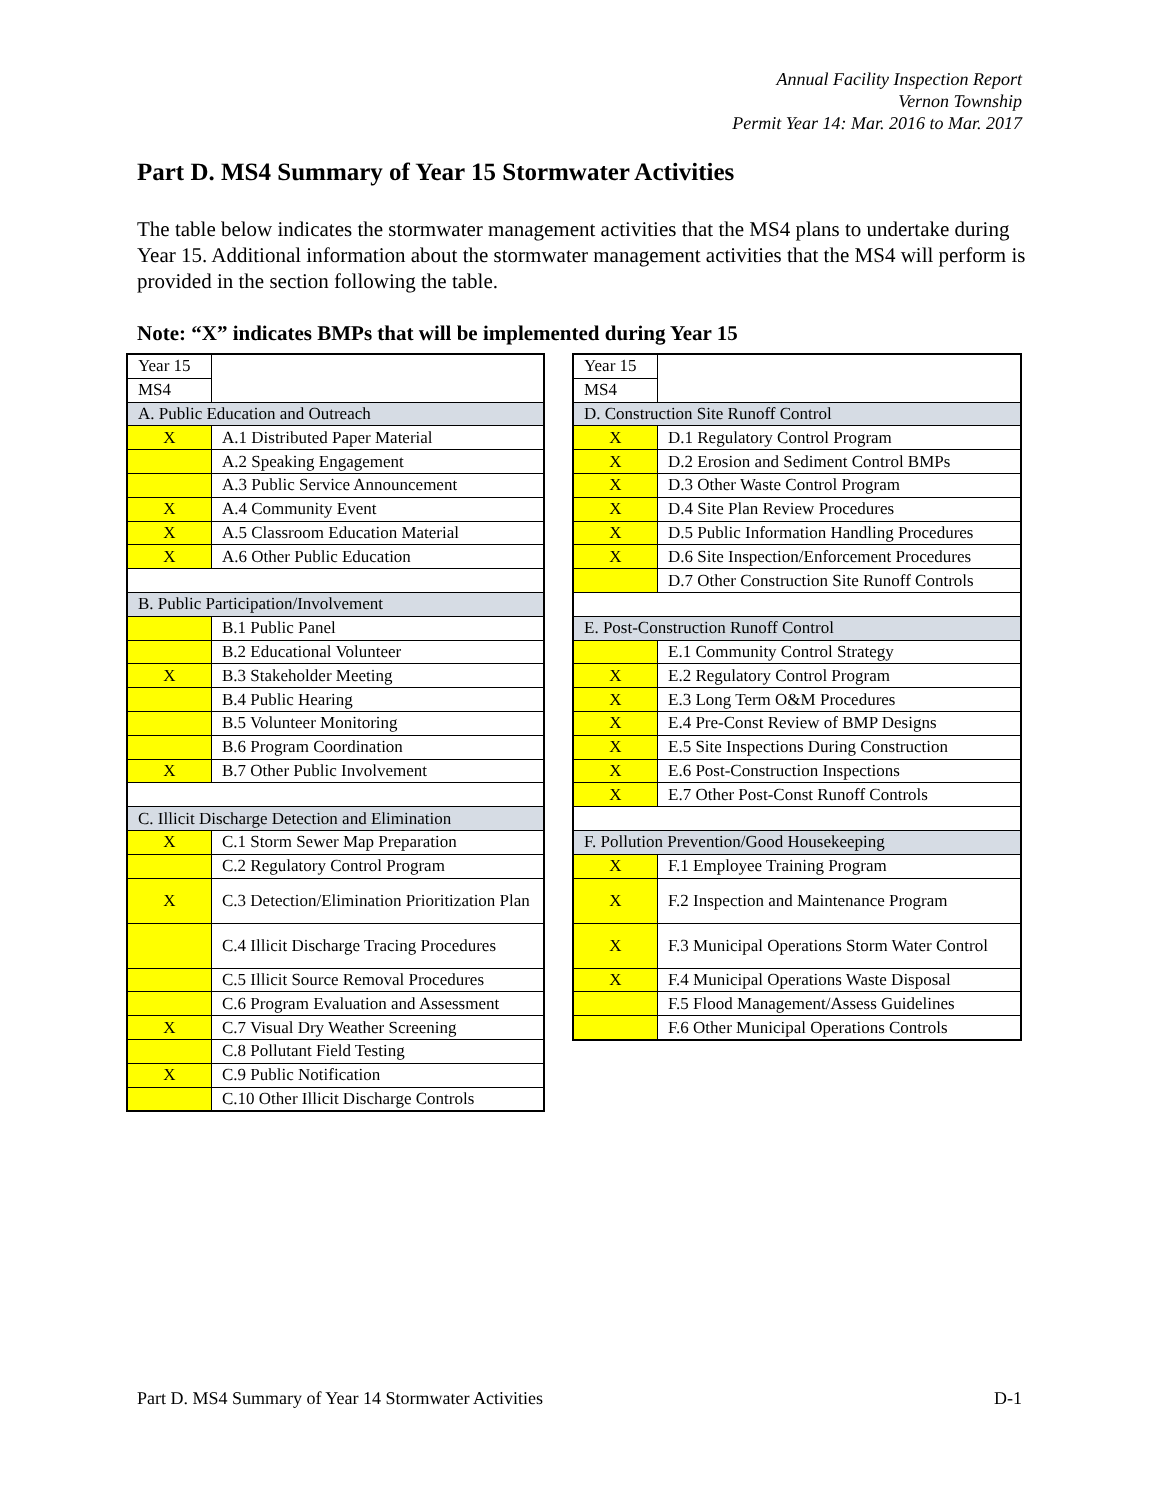Annual Facility Inspection Report
Vernon Township
Permit Year 14: Mar. 2016 to Mar. 2017
Part D. MS4 Summary of Year 15 Stormwater Activities
The table below indicates the stormwater management activities that the MS4 plans to undertake during Year 15. Additional information about the stormwater management activities that the MS4 will perform is provided in the section following the table.
Note: “X” indicates BMPs that will be implemented during Year 15
| Year 15 | |
| MS4 | |
| A. Public Education and Outreach | |
| X | A.1 Distributed Paper Material |
| | A.2 Speaking Engagement |
| | A.3 Public Service Announcement |
| X | A.4 Community Event |
| X | A.5 Classroom Education Material |
| X | A.6 Other Public Education |
| B. Public Participation/Involvement | |
| | B.1 Public Panel |
| | B.2 Educational Volunteer |
| X | B.3 Stakeholder Meeting |
| | B.4 Public Hearing |
| | B.5 Volunteer Monitoring |
| | B.6 Program Coordination |
| X | B.7 Other Public Involvement |
| C. Illicit Discharge Detection and Elimination | |
| X | C.1 Storm Sewer Map Preparation |
| | C.2 Regulatory Control Program |
| X | C.3 Detection/Elimination Prioritization Plan |
| | C.4 Illicit Discharge Tracing Procedures |
| | C.5 Illicit Source Removal Procedures |
| | C.6 Program Evaluation and Assessment |
| X | C.7 Visual Dry Weather Screening |
| | C.8 Pollutant Field Testing |
| X | C.9 Public Notification |
| | C.10 Other Illicit Discharge Controls |
| Year 15 | |
| MS4 | |
| D. Construction Site Runoff Control | |
| X | D.1 Regulatory Control Program |
| X | D.2 Erosion and Sediment Control BMPs |
| X | D.3 Other Waste Control Program |
| X | D.4 Site Plan Review Procedures |
| X | D.5 Public Information Handling Procedures |
| X | D.6 Site Inspection/Enforcement Procedures |
| | D.7 Other Construction Site Runoff Controls |
| E. Post-Construction Runoff Control | |
| | E.1 Community Control Strategy |
| X | E.2 Regulatory Control Program |
| X | E.3 Long Term O&M Procedures |
| X | E.4 Pre-Const Review of BMP Designs |
| X | E.5 Site Inspections During Construction |
| X | E.6 Post-Construction Inspections |
| X | E.7 Other Post-Const Runoff Controls |
| F. Pollution Prevention/Good Housekeeping | |
| X | F.1 Employee Training Program |
| X | F.2 Inspection and Maintenance Program |
| X | F.3 Municipal Operations Storm Water Control |
| X | F.4 Municipal Operations Waste Disposal |
| | F.5 Flood Management/Assess Guidelines |
| | F.6 Other Municipal Operations Controls |
Part D. MS4 Summary of Year 14 Stormwater Activities D-1